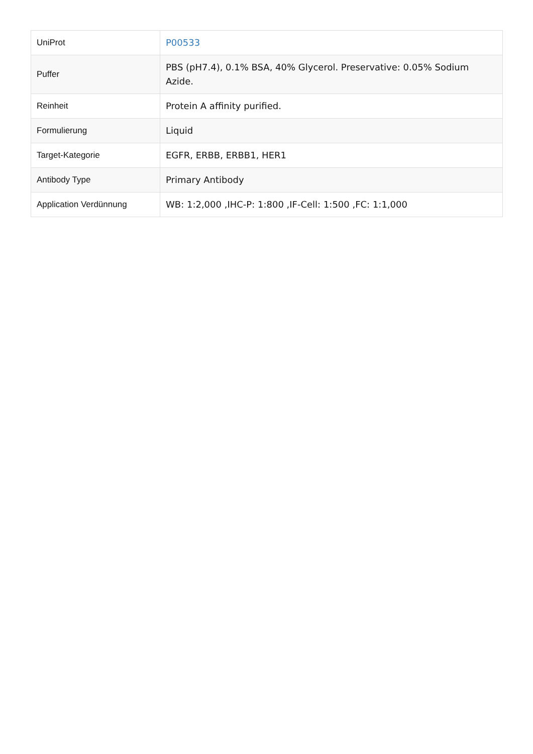| UniProt | P00533 |
| Puffer | PBS (pH7.4), 0.1% BSA, 40% Glycerol. Preservative: 0.05% Sodium Azide. |
| Reinheit | Protein A affinity purified. |
| Formulierung | Liquid |
| Target-Kategorie | EGFR, ERBB, ERBB1, HER1 |
| Antibody Type | Primary Antibody |
| Application Verdünnung | WB: 1:2,000 ,IHC-P: 1:800 ,IF-Cell: 1:500 ,FC: 1:1,000 |